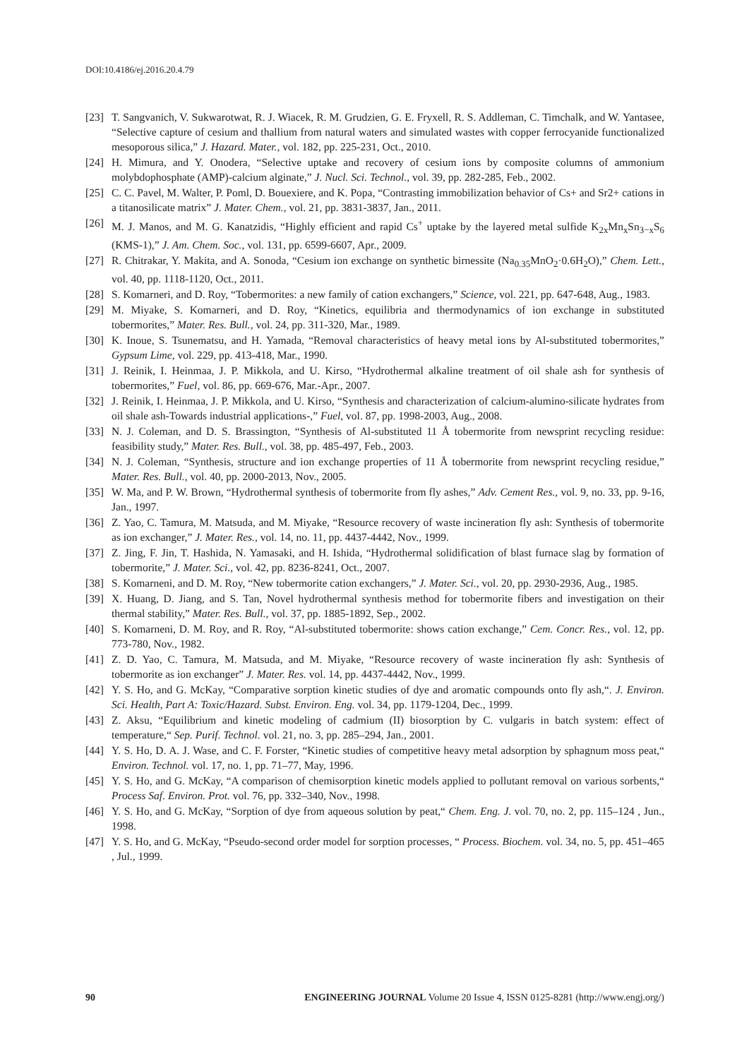DOI:10.4186/ej.2016.20.4.79
[23] T. Sangvanich, V. Sukwarotwat, R. J. Wiacek, R. M. Grudzien, G. E. Fryxell, R. S. Addleman, C. Timchalk, and W. Yantasee, “Selective capture of cesium and thallium from natural waters and simulated wastes with copper ferrocyanide functionalized mesoporous silica,” J. Hazard. Mater., vol. 182, pp. 225-231, Oct., 2010.
[24] H. Mimura, and Y. Onodera, “Selective uptake and recovery of cesium ions by composite columns of ammonium molybdophosphate (AMP)-calcium alginate,” J. Nucl. Sci. Technol., vol. 39, pp. 282-285, Feb., 2002.
[25] C. C. Pavel, M. Walter, P. Poml, D. Bouexiere, and K. Popa, “Contrasting immobilization behavior of Cs+ and Sr2+ cations in a titanosilicate matrix” J. Mater. Chem., vol. 21, pp. 3831-3837, Jan., 2011.
[26] M. J. Manos, and M. G. Kanatzidis, “Highly efficient and rapid Cs<sup>+</sup> uptake by the layered metal sulfide K<sub>2x</sub>Mn<sub>x</sub>Sn<sub>3−x</sub>S<sub>6</sub> (KMS-1),” J. Am. Chem. Soc., vol. 131, pp. 6599-6607, Apr., 2009.
[27] R. Chitrakar, Y. Makita, and A. Sonoda, “Cesium ion exchange on synthetic birnessite (Na<sub>0.35</sub>MnO<sub>2</sub>·0.6H<sub>2</sub>O),” Chem. Lett., vol. 40, pp. 1118-1120, Oct., 2011.
[28] S. Komarneri, and D. Roy, “Tobermorites: a new family of cation exchangers,” Science, vol. 221, pp. 647-648, Aug., 1983.
[29] M. Miyake, S. Komarneri, and D. Roy, “Kinetics, equilibria and thermodynamics of ion exchange in substituted tobermorites,” Mater. Res. Bull., vol. 24, pp. 311-320, Mar., 1989.
[30] K. Inoue, S. Tsunematsu, and H. Yamada, “Removal characteristics of heavy metal ions by Al-substituted tobermorites,” Gypsum Lime, vol. 229, pp. 413-418, Mar., 1990.
[31] J. Reinik, I. Heinmaa, J. P. Mikkola, and U. Kirso, “Hydrothermal alkaline treatment of oil shale ash for synthesis of tobermorites,” Fuel, vol. 86, pp. 669-676, Mar.-Apr., 2007.
[32] J. Reinik, I. Heinmaa, J. P. Mikkola, and U. Kirso, “Synthesis and characterization of calcium-alumino-silicate hydrates from oil shale ash-Towards industrial applications-,” Fuel, vol. 87, pp. 1998-2003, Aug., 2008.
[33] N. J. Coleman, and D. S. Brassington, “Synthesis of Al-substituted 11 Å tobermorite from newsprint recycling residue: feasibility study,” Mater. Res. Bull., vol. 38, pp. 485-497, Feb., 2003.
[34] N. J. Coleman, “Synthesis, structure and ion exchange properties of 11 Å tobermorite from newsprint recycling residue,” Mater. Res. Bull., vol. 40, pp. 2000-2013, Nov., 2005.
[35] W. Ma, and P. W. Brown, “Hydrothermal synthesis of tobermorite from fly ashes,” Adv. Cement Res., vol. 9, no. 33, pp. 9-16, Jan., 1997.
[36] Z. Yao, C. Tamura, M. Matsuda, and M. Miyake, “Resource recovery of waste incineration fly ash: Synthesis of tobermorite as ion exchanger,” J. Mater. Res., vol. 14, no. 11, pp. 4437-4442, Nov., 1999.
[37] Z. Jing, F. Jin, T. Hashida, N. Yamasaki, and H. Ishida, “Hydrothermal solidification of blast furnace slag by formation of tobermorite,” J. Mater. Sci., vol. 42, pp. 8236-8241, Oct., 2007.
[38] S. Komarneni, and D. M. Roy, “New tobermorite cation exchangers,” J. Mater. Sci., vol. 20, pp. 2930-2936, Aug., 1985.
[39] X. Huang, D. Jiang, and S. Tan, Novel hydrothermal synthesis method for tobermorite fibers and investigation on their thermal stability,” Mater. Res. Bull., vol. 37, pp. 1885-1892, Sep., 2002.
[40] S. Komarneni, D. M. Roy, and R. Roy, “Al-substituted tobermorite: shows cation exchange,” Cem. Concr. Res., vol. 12, pp. 773-780, Nov., 1982.
[41] Z. D. Yao, C. Tamura, M. Matsuda, and M. Miyake, “Resource recovery of waste incineration fly ash: Synthesis of tobermorite as ion exchanger” J. Mater. Res. vol. 14, pp. 4437-4442, Nov., 1999.
[42] Y. S. Ho, and G. McKay, “Comparative sorption kinetic studies of dye and aromatic compounds onto fly ash,“. J. Environ. Sci. Health, Part A: Toxic/Hazard. Subst. Environ. Eng. vol. 34, pp. 1179-1204, Dec., 1999.
[43] Z. Aksu, “Equilibrium and kinetic modeling of cadmium (II) biosorption by C. vulgaris in batch system: effect of temperature,“ Sep. Purif. Technol. vol. 21, no. 3, pp. 285–294, Jan., 2001.
[44] Y. S. Ho, D. A. J. Wase, and C. F. Forster, “Kinetic studies of competitive heavy metal adsorption by sphagnum moss peat,“ Environ. Technol. vol. 17, no. 1, pp. 71–77, May, 1996.
[45] Y. S. Ho, and G. McKay, “A comparison of chemisorption kinetic models applied to pollutant removal on various sorbents,“ Process Saf. Environ. Prot. vol. 76, pp. 332–340, Nov., 1998.
[46] Y. S. Ho, and G. McKay, “Sorption of dye from aqueous solution by peat,“ Chem. Eng. J. vol. 70, no. 2, pp. 115–124 , Jun., 1998.
[47] Y. S. Ho, and G. McKay, “Pseudo-second order model for sorption processes, “ Process. Biochem. vol. 34, no. 5, pp. 451–465 , Jul., 1999.
90 ENGINEERING JOURNAL Volume 20 Issue 4, ISSN 0125-8281 (http://www.engj.org/)